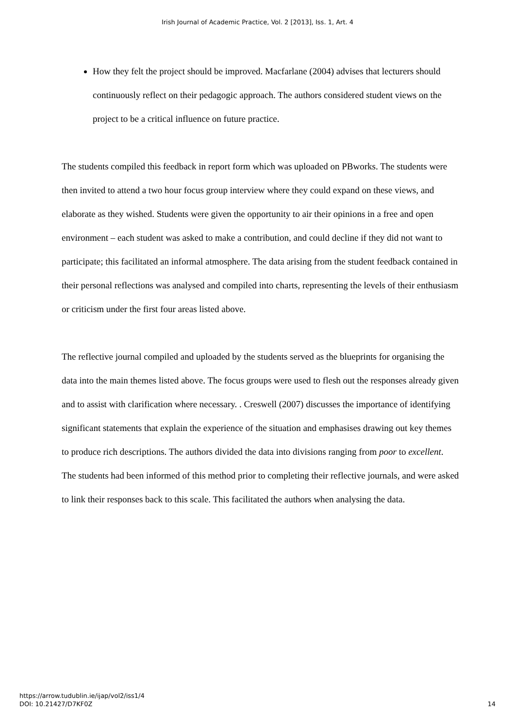Irish Journal of Academic Practice, Vol. 2 [2013], Iss. 1, Art. 4
How they felt the project should be improved. Macfarlane (2004) advises that lecturers should continuously reflect on their pedagogic approach. The authors considered student views on the project to be a critical influence on future practice.
The students compiled this feedback in report form which was uploaded on PBworks. The students were then invited to attend a two hour focus group interview where they could expand on these views, and elaborate as they wished. Students were given the opportunity to air their opinions in a free and open environment – each student was asked to make a contribution, and could decline if they did not want to participate; this facilitated an informal atmosphere. The data arising from the student feedback contained in their personal reflections was analysed and compiled into charts, representing the levels of their enthusiasm or criticism under the first four areas listed above.
The reflective journal compiled and uploaded by the students served as the blueprints for organising the data into the main themes listed above. The focus groups were used to flesh out the responses already given and to assist with clarification where necessary. . Creswell (2007) discusses the importance of identifying significant statements that explain the experience of the situation and emphasises drawing out key themes to produce rich descriptions. The authors divided the data into divisions ranging from poor to excellent. The students had been informed of this method prior to completing their reflective journals, and were asked to link their responses back to this scale. This facilitated the authors when analysing the data.
https://arrow.tudublin.ie/ijap/vol2/iss1/4
DOI: 10.21427/D7KF0Z
14